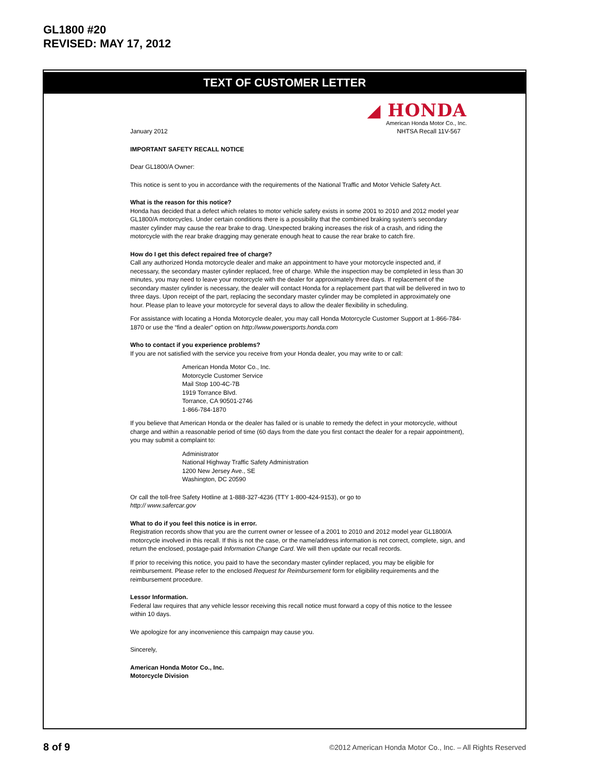GL1800 #20
REVISED: MAY 17, 2012
TEXT OF CUSTOMER LETTER
◢ HONDA
American Honda Motor Co., Inc.
January 2012 NHTSA Recall 11V-567
IMPORTANT SAFETY RECALL NOTICE
Dear GL1800/A Owner:
This notice is sent to you in accordance with the requirements of the National Traffic and Motor Vehicle Safety Act.
What is the reason for this notice?
Honda has decided that a defect which relates to motor vehicle safety exists in some 2001 to 2010 and 2012 model year GL1800/A motorcycles. Under certain conditions there is a possibility that the combined braking system’s secondary master cylinder may cause the rear brake to drag. Unexpected braking increases the risk of a crash, and riding the motorcycle with the rear brake dragging may generate enough heat to cause the rear brake to catch fire.
How do I get this defect repaired free of charge?
Call any authorized Honda motorcycle dealer and make an appointment to have your motorcycle inspected and, if necessary, the secondary master cylinder replaced, free of charge. While the inspection may be completed in less than 30 minutes, you may need to leave your motorcycle with the dealer for approximately three days. If replacement of the secondary master cylinder is necessary, the dealer will contact Honda for a replacement part that will be delivered in two to three days. Upon receipt of the part, replacing the secondary master cylinder may be completed in approximately one hour. Please plan to leave your motorcycle for several days to allow the dealer flexibility in scheduling.
For assistance with locating a Honda Motorcycle dealer, you may call Honda Motorcycle Customer Support at 1-866-784-1870 or use the “find a dealer” option on http://www.powersports.honda.com
Who to contact if you experience problems?
If you are not satisfied with the service you receive from your Honda dealer, you may write to or call:
American Honda Motor Co., Inc.
Motorcycle Customer Service
Mail Stop 100-4C-7B
1919 Torrance Blvd.
Torrance, CA 90501-2746
1-866-784-1870
If you believe that American Honda or the dealer has failed or is unable to remedy the defect in your motorcycle, without charge and within a reasonable period of time (60 days from the date you first contact the dealer for a repair appointment), you may submit a complaint to:
Administrator
National Highway Traffic Safety Administration
1200 New Jersey Ave., SE
Washington, DC 20590
Or call the toll-free Safety Hotline at 1-888-327-4236 (TTY 1-800-424-9153), or go to
http:// www.safercar.gov
What to do if you feel this notice is in error.
Registration records show that you are the current owner or lessee of a 2001 to 2010 and 2012 model year GL1800/A motorcycle involved in this recall. If this is not the case, or the name/address information is not correct, complete, sign, and return the enclosed, postage-paid Information Change Card. We will then update our recall records.
If prior to receiving this notice, you paid to have the secondary master cylinder replaced, you may be eligible for reimbursement. Please refer to the enclosed Request for Reimbursement form for eligibility requirements and the reimbursement procedure.
Lessor Information.
Federal law requires that any vehicle lessor receiving this recall notice must forward a copy of this notice to the lessee within 10 days.
We apologize for any inconvenience this campaign may cause you.
Sincerely,
American Honda Motor Co., Inc.
Motorcycle Division
8 of 9 ©2012 American Honda Motor Co., Inc. – All Rights Reserved